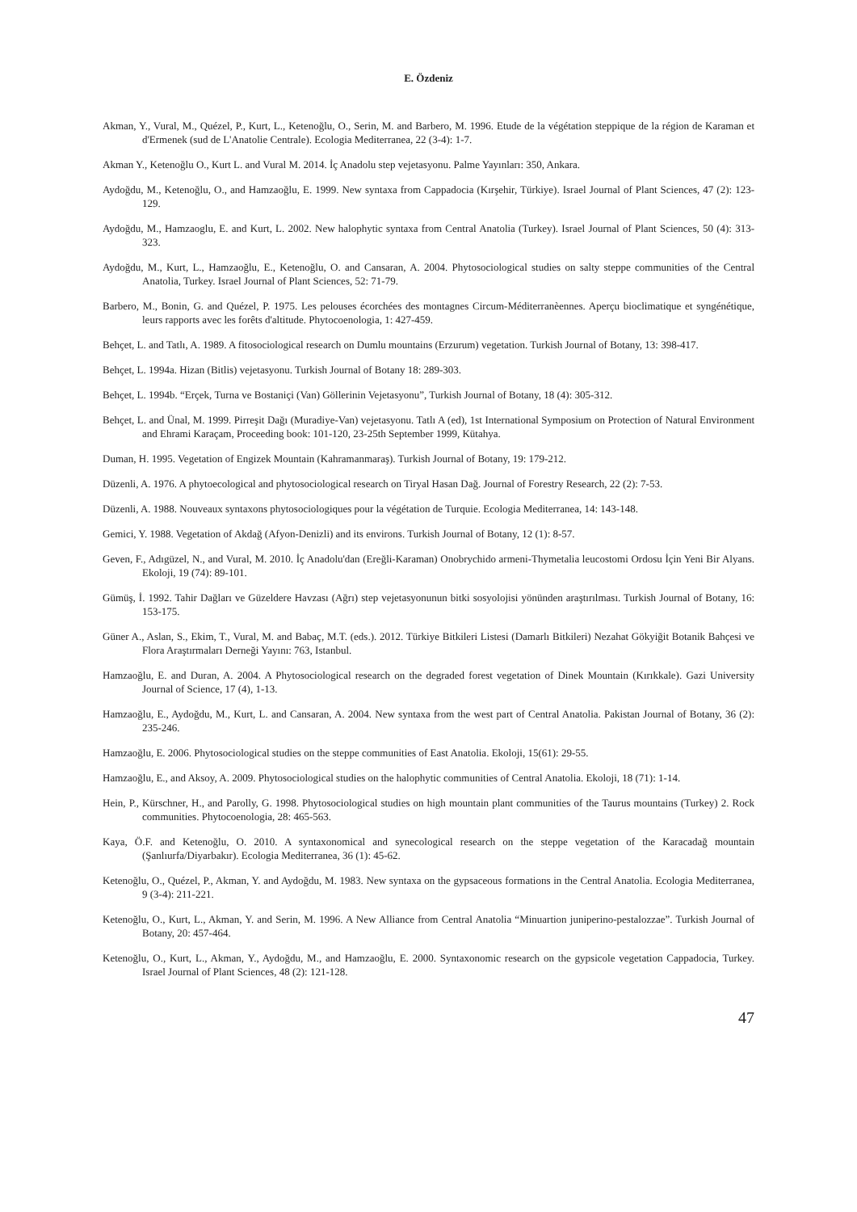E. Özdeniz
Akman, Y., Vural, M., Quézel, P., Kurt, L., Ketenoğlu, O., Serin, M. and Barbero, M. 1996. Etude de la végétation steppique de la région de Karaman et d'Ermenek (sud de L'Anatolie Centrale). Ecologia Mediterranea, 22 (3-4): 1-7.
Akman Y., Ketenoğlu O., Kurt L. and Vural M. 2014. İç Anadolu step vejetasyonu. Palme Yayınları: 350, Ankara.
Aydoğdu, M., Ketenoğlu, O., and Hamzaoğlu, E. 1999. New syntaxa from Cappadocia (Kırşehir, Türkiye). Israel Journal of Plant Sciences, 47 (2): 123-129.
Aydoğdu, M., Hamzaoglu, E. and Kurt, L. 2002. New halophytic syntaxa from Central Anatolia (Turkey). Israel Journal of Plant Sciences, 50 (4): 313-323.
Aydoğdu, M., Kurt, L., Hamzaoğlu, E., Ketenoğlu, O. and Cansaran, A. 2004. Phytosociological studies on salty steppe communities of the Central Anatolia, Turkey. Israel Journal of Plant Sciences, 52: 71-79.
Barbero, M., Bonin, G. and Quézel, P. 1975. Les pelouses écorchées des montagnes Circum-Méditerranèennes. Aperçu bioclimatique et syngénétique, leurs rapports avec les forêts d'altitude. Phytocoenologia, 1: 427-459.
Behçet, L. and Tatlı, A. 1989. A fitosociological research on Dumlu mountains (Erzurum) vegetation. Turkish Journal of Botany, 13: 398-417.
Behçet, L. 1994a. Hizan (Bitlis) vejetasyonu. Turkish Journal of Botany 18: 289-303.
Behçet, L. 1994b. “Erçek, Turna ve Bostaniçi (Van) Göllerinin Vejetasyonu”, Turkish Journal of Botany, 18 (4): 305-312.
Behçet, L. and Ünal, M. 1999. Pirreşit Dağı (Muradiye-Van) vejetasyonu. Tatlı A (ed), 1st International Symposium on Protection of Natural Environment and Ehrami Karaçam, Proceeding book: 101-120, 23-25th September 1999, Kütahya.
Duman, H. 1995. Vegetation of Engizek Mountain (Kahramanmaraş). Turkish Journal of Botany, 19: 179-212.
Düzenli, A. 1976. A phytoecological and phytosociological research on Tiryal Hasan Dağ. Journal of Forestry Research, 22 (2): 7-53.
Düzenli, A. 1988. Nouveaux syntaxons phytosociologiques pour la végétation de Turquie. Ecologia Mediterranea, 14: 143-148.
Gemici, Y. 1988. Vegetation of Akdağ (Afyon-Denizli) and its environs. Turkish Journal of Botany, 12 (1): 8-57.
Geven, F., Adıgüzel, N., and Vural, M. 2010. İç Anadolu'dan (Ereğli-Karaman) Onobrychido armeni-Thymetalia leucostomi Ordosu İçin Yeni Bir Alyans. Ekoloji, 19 (74): 89-101.
Gümüş, İ. 1992. Tahir Dağları ve Güzeldere Havzası (Ağrı) step vejetasyonunun bitki sosyolojisi yönünden araştırılması. Turkish Journal of Botany, 16: 153-175.
Güner A., Aslan, S., Ekim, T., Vural, M. and Babaç, M.T. (eds.). 2012. Türkiye Bitkileri Listesi (Damarlı Bitkileri) Nezahat Gökyiğit Botanik Bahçesi ve Flora Araştırmaları Derneği Yayını: 763, Istanbul.
Hamzaoğlu, E. and Duran, A. 2004. A Phytosociological research on the degraded forest vegetation of Dinek Mountain (Kırıkkale). Gazi University Journal of Science, 17 (4), 1-13.
Hamzaoğlu, E., Aydoğdu, M., Kurt, L. and Cansaran, A. 2004. New syntaxa from the west part of Central Anatolia. Pakistan Journal of Botany, 36 (2): 235-246.
Hamzaoğlu, E. 2006. Phytosociological studies on the steppe communities of East Anatolia. Ekoloji, 15(61): 29-55.
Hamzaoğlu, E., and Aksoy, A. 2009. Phytosociological studies on the halophytic communities of Central Anatolia. Ekoloji, 18 (71): 1-14.
Hein, P., Kürschner, H., and Parolly, G. 1998. Phytosociological studies on high mountain plant communities of the Taurus mountains (Turkey) 2. Rock communities. Phytocoenologia, 28: 465-563.
Kaya, Ö.F. and Ketenoğlu, O. 2010. A syntaxonomical and synecological research on the steppe vegetation of the Karacadağ mountain (Şanlıurfa/Diyarbakır). Ecologia Mediterranea, 36 (1): 45-62.
Ketenoğlu, O., Quézel, P., Akman, Y. and Aydoğdu, M. 1983. New syntaxa on the gypsaceous formations in the Central Anatolia. Ecologia Mediterranea, 9 (3-4): 211-221.
Ketenoğlu, O., Kurt, L., Akman, Y. and Serin, M. 1996. A New Alliance from Central Anatolia “Minuartion juniperino-pestalozzae”. Turkish Journal of Botany, 20: 457-464.
Ketenoğlu, O., Kurt, L., Akman, Y., Aydoğdu, M., and Hamzaoğlu, E. 2000. Syntaxonomic research on the gypsicole vegetation Cappadocia, Turkey. Israel Journal of Plant Sciences, 48 (2): 121-128.
47